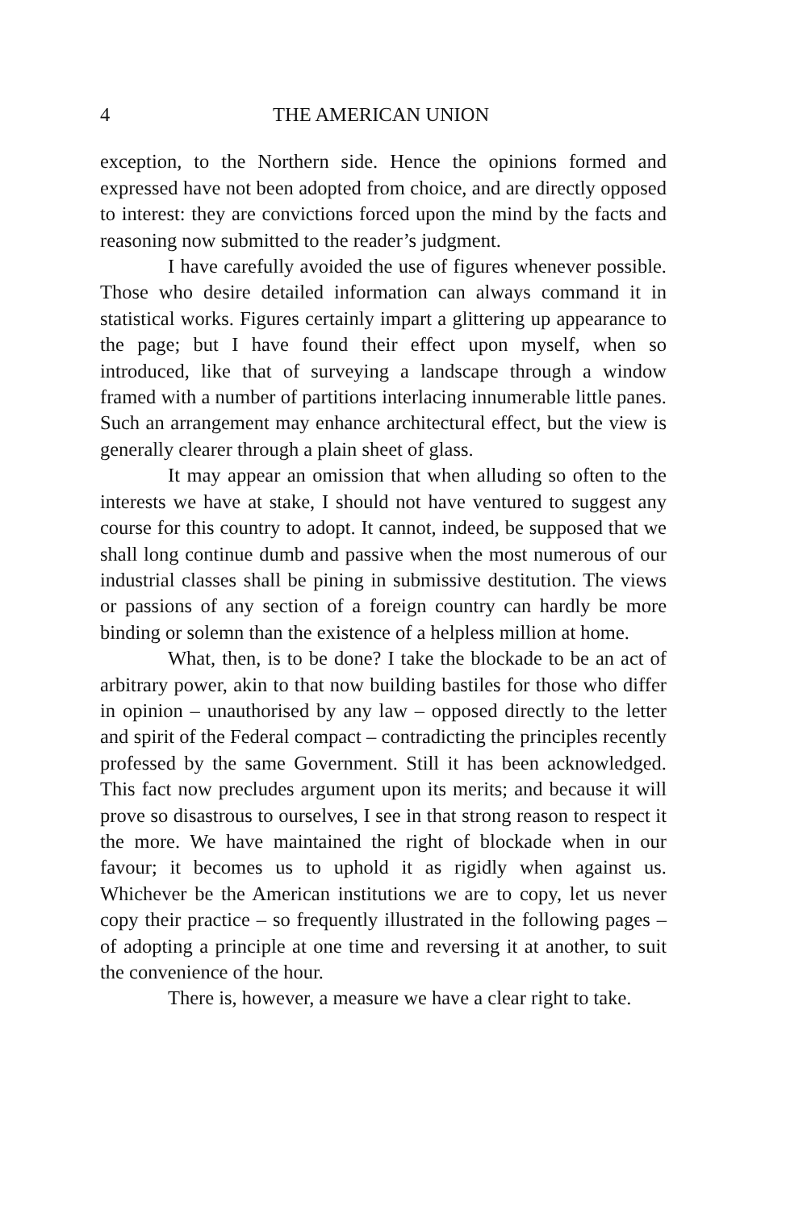4 THE AMERICAN UNION
exception, to the Northern side. Hence the opinions formed and expressed have not been adopted from choice, and are directly opposed to interest: they are convictions forced upon the mind by the facts and reasoning now submitted to the reader’s judgment.
I have carefully avoided the use of figures whenever possible. Those who desire detailed information can always command it in statistical works. Figures certainly impart a glittering up appearance to the page; but I have found their effect upon myself, when so introduced, like that of surveying a landscape through a window framed with a number of partitions interlacing innumerable little panes. Such an arrangement may enhance architectural effect, but the view is generally clearer through a plain sheet of glass.
It may appear an omission that when alluding so often to the interests we have at stake, I should not have ventured to suggest any course for this country to adopt. It cannot, indeed, be supposed that we shall long continue dumb and passive when the most numerous of our industrial classes shall be pining in submissive destitution. The views or passions of any section of a foreign country can hardly be more binding or solemn than the existence of a helpless million at home.
What, then, is to be done? I take the blockade to be an act of arbitrary power, akin to that now building bastiles for those who differ in opinion – unauthorised by any law – opposed directly to the letter and spirit of the Federal compact – contradicting the principles recently professed by the same Government. Still it has been acknowledged. This fact now precludes argument upon its merits; and because it will prove so disastrous to ourselves, I see in that strong reason to respect it the more. We have maintained the right of blockade when in our favour; it becomes us to uphold it as rigidly when against us. Whichever be the American institutions we are to copy, let us never copy their practice – so frequently illustrated in the following pages – of adopting a principle at one time and reversing it at another, to suit the convenience of the hour.
There is, however, a measure we have a clear right to take.